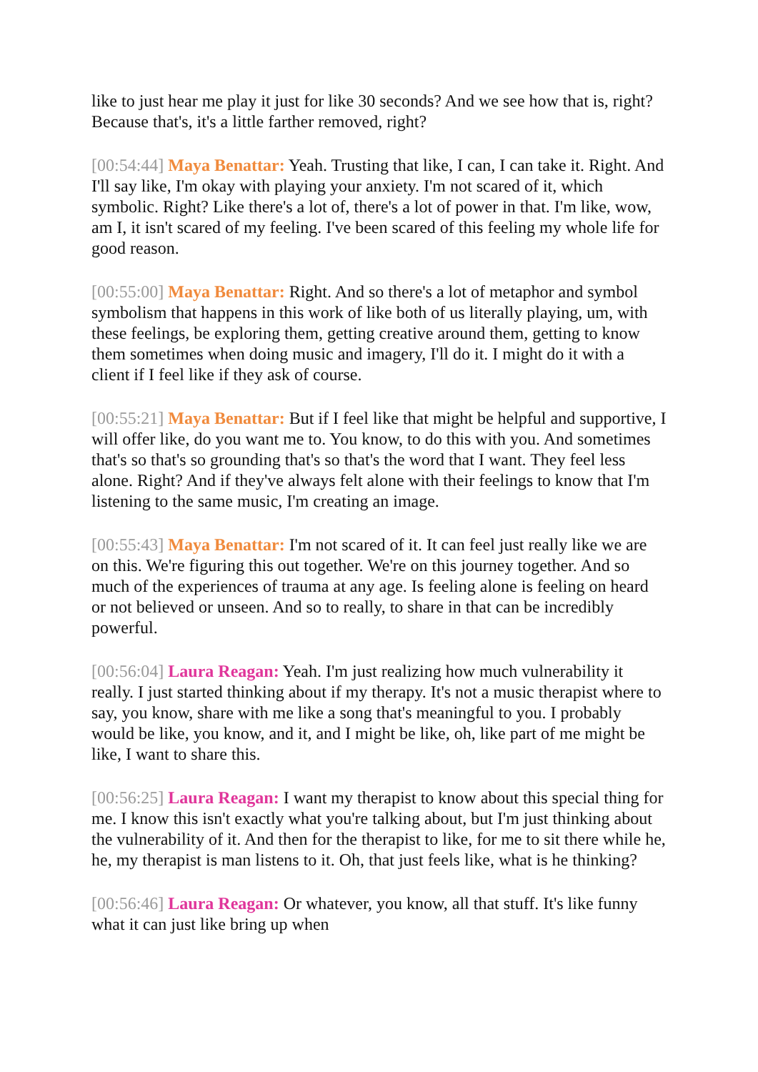like to just hear me play it just for like 30 seconds? And we see how that is, right? Because that's, it's a little farther removed, right?
[00:54:44] Maya Benattar: Yeah. Trusting that like, I can, I can take it. Right. And I'll say like, I'm okay with playing your anxiety. I'm not scared of it, which symbolic. Right? Like there's a lot of, there's a lot of power in that. I'm like, wow, am I, it isn't scared of my feeling. I've been scared of this feeling my whole life for good reason.
[00:55:00] Maya Benattar: Right. And so there's a lot of metaphor and symbol symbolism that happens in this work of like both of us literally playing, um, with these feelings, be exploring them, getting creative around them, getting to know them sometimes when doing music and imagery, I'll do it. I might do it with a client if I feel like if they ask of course.
[00:55:21] Maya Benattar: But if I feel like that might be helpful and supportive, I will offer like, do you want me to. You know, to do this with you. And sometimes that's so that's so grounding that's so that's the word that I want. They feel less alone. Right? And if they've always felt alone with their feelings to know that I'm listening to the same music, I'm creating an image.
[00:55:43] Maya Benattar: I'm not scared of it. It can feel just really like we are on this. We're figuring this out together. We're on this journey together. And so much of the experiences of trauma at any age. Is feeling alone is feeling on heard or not believed or unseen. And so to really, to share in that can be incredibly powerful.
[00:56:04] Laura Reagan: Yeah. I'm just realizing how much vulnerability it really. I just started thinking about if my therapy. It's not a music therapist where to say, you know, share with me like a song that's meaningful to you. I probably would be like, you know, and it, and I might be like, oh, like part of me might be like, I want to share this.
[00:56:25] Laura Reagan: I want my therapist to know about this special thing for me. I know this isn't exactly what you're talking about, but I'm just thinking about the vulnerability of it. And then for the therapist to like, for me to sit there while he, he, my therapist is man listens to it. Oh, that just feels like, what is he thinking?
[00:56:46] Laura Reagan: Or whatever, you know, all that stuff. It's like funny what it can just like bring up when